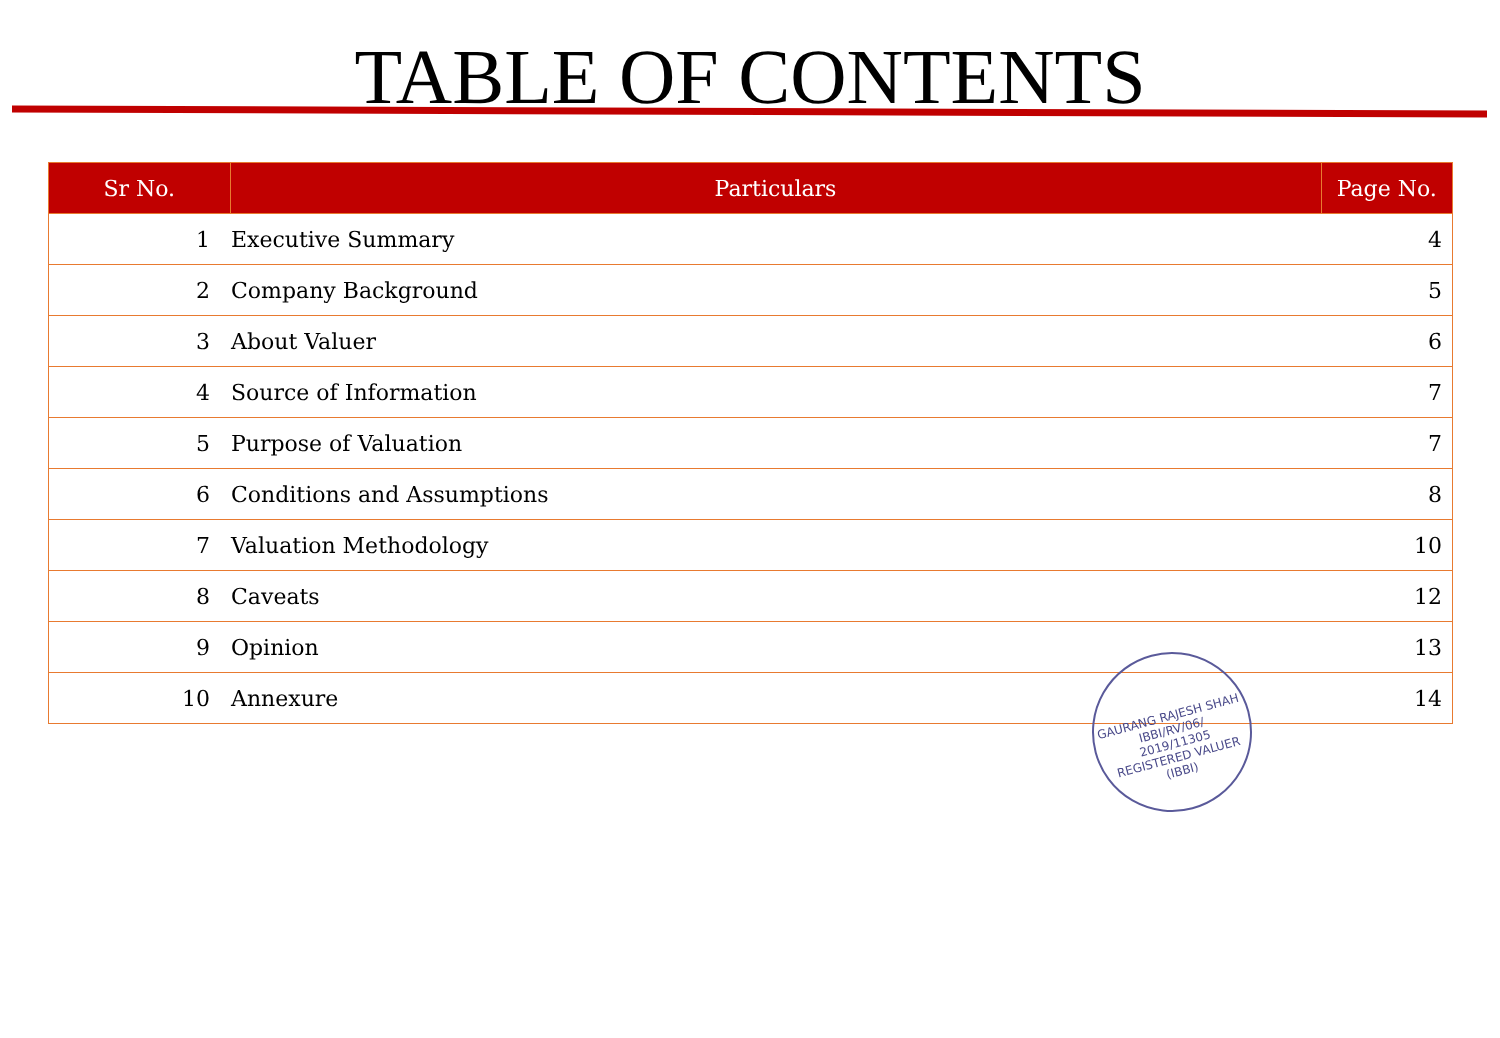TABLE OF CONTENTS
| Sr No. | Particulars | Page No. |
| --- | --- | --- |
| 1 | Executive Summary | 4 |
| 2 | Company Background | 5 |
| 3 | About Valuer | 6 |
| 4 | Source of Information | 7 |
| 5 | Purpose of Valuation | 7 |
| 6 | Conditions and Assumptions | 8 |
| 7 | Valuation Methodology | 10 |
| 8 | Caveats | 12 |
| 9 | Opinion | 13 |
| 10 | Annexure | 14 |
GAURANG RAJESH SHAH
IBBI/RV/06/
2019/11305
REGISTERED VALUER (IBBI)